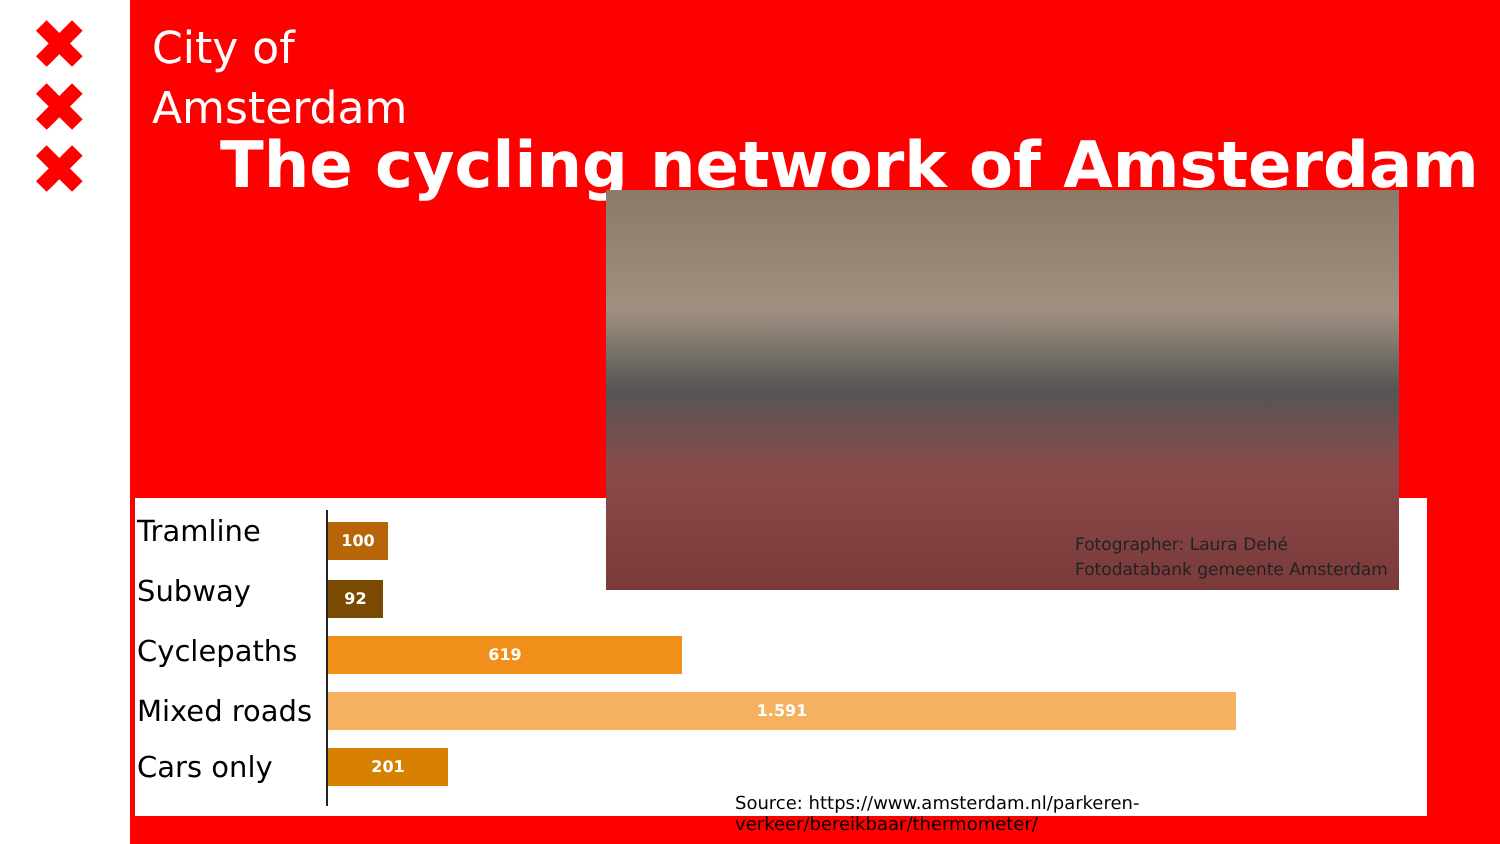✖
✖
✖
City of
Amsterdam
The cycling network of Amsterdam
Tramline 100
Subway 92
Cyclepaths 619
Mixed roads 1.591
Cars only 201
Source: https://www.amsterdam.nl/parkeren-verkeer/bereikbaar/thermometer/
Fotographer: Laura Dehé
Fotodatabank gemeente Amsterdam